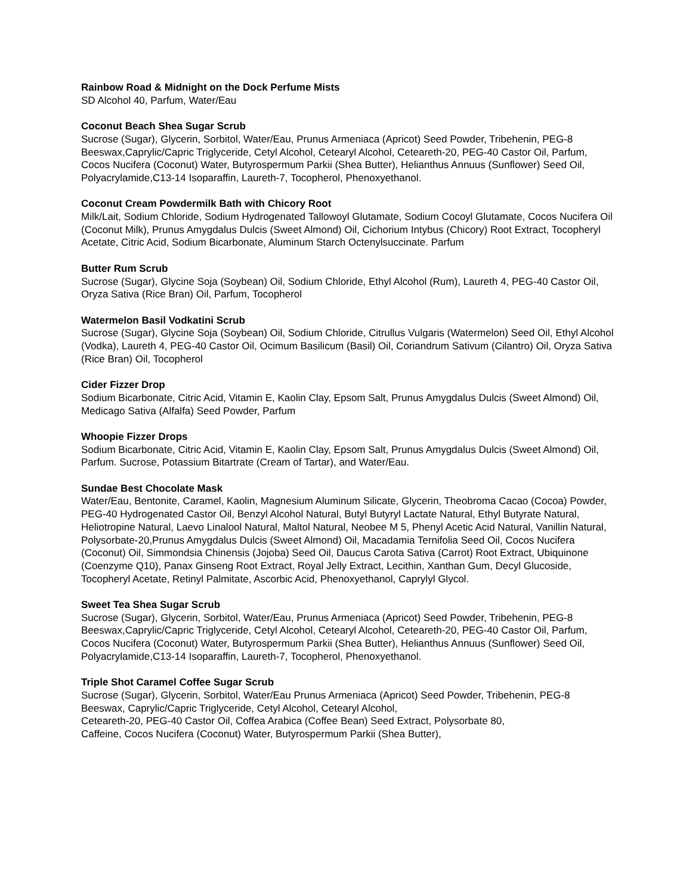Rainbow Road & Midnight on the Dock Perfume Mists
SD Alcohol 40, Parfum, Water/Eau
Coconut Beach Shea Sugar Scrub
Sucrose (Sugar), Glycerin, Sorbitol, Water/Eau, Prunus Armeniaca (Apricot) Seed Powder, Tribehenin, PEG-8 Beeswax,Caprylic/Capric Triglyceride, Cetyl Alcohol, Cetearyl Alcohol, Ceteareth-20, PEG-40 Castor Oil, Parfum, Cocos Nucifera (Coconut) Water, Butyrospermum Parkii (Shea Butter), Helianthus Annuus (Sunflower) Seed Oil, Polyacrylamide,C13-14 Isoparaffin, Laureth-7, Tocopherol, Phenoxyethanol.
Coconut Cream Powdermilk Bath with Chicory Root
Milk/Lait, Sodium Chloride, Sodium Hydrogenated Tallowoyl Glutamate, Sodium Cocoyl Glutamate, Cocos Nucifera Oil (Coconut Milk), Prunus Amygdalus Dulcis (Sweet Almond) Oil, Cichorium Intybus (Chicory) Root Extract, Tocopheryl Acetate, Citric Acid, Sodium Bicarbonate, Aluminum Starch Octenylsuccinate. Parfum
Butter Rum Scrub
Sucrose (Sugar), Glycine Soja (Soybean) Oil, Sodium Chloride, Ethyl Alcohol (Rum), Laureth 4, PEG-40 Castor Oil, Oryza Sativa (Rice Bran) Oil, Parfum, Tocopherol
Watermelon Basil Vodkatini Scrub
Sucrose (Sugar), Glycine Soja (Soybean) Oil, Sodium Chloride, Citrullus Vulgaris (Watermelon) Seed Oil, Ethyl Alcohol (Vodka), Laureth 4, PEG-40 Castor Oil, Ocimum Basilicum (Basil) Oil, Coriandrum Sativum (Cilantro) Oil, Oryza Sativa (Rice Bran) Oil, Tocopherol
Cider Fizzer Drop
Sodium Bicarbonate, Citric Acid, Vitamin E, Kaolin Clay, Epsom Salt, Prunus Amygdalus Dulcis (Sweet Almond) Oil, Medicago Sativa (Alfalfa) Seed Powder, Parfum
Whoopie Fizzer Drops
Sodium Bicarbonate, Citric Acid, Vitamin E, Kaolin Clay, Epsom Salt, Prunus Amygdalus Dulcis (Sweet Almond) Oil, Parfum. Sucrose, Potassium Bitartrate (Cream of Tartar), and Water/Eau.
Sundae Best Chocolate Mask
Water/Eau, Bentonite, Caramel, Kaolin, Magnesium Aluminum Silicate, Glycerin, Theobroma Cacao (Cocoa) Powder, PEG-40 Hydrogenated Castor Oil, Benzyl Alcohol Natural, Butyl Butyryl Lactate Natural, Ethyl Butyrate Natural, Heliotropine Natural, Laevo Linalool Natural, Maltol Natural, Neobee M 5, Phenyl Acetic Acid Natural, Vanillin Natural, Polysorbate-20,Prunus Amygdalus Dulcis (Sweet Almond) Oil, Macadamia Ternifolia Seed Oil, Cocos Nucifera (Coconut) Oil, Simmondsia Chinensis (Jojoba) Seed Oil, Daucus Carota Sativa (Carrot) Root Extract, Ubiquinone (Coenzyme Q10), Panax Ginseng Root Extract, Royal Jelly Extract, Lecithin, Xanthan Gum, Decyl Glucoside, Tocopheryl Acetate, Retinyl Palmitate, Ascorbic Acid, Phenoxyethanol, Caprylyl Glycol.
Sweet Tea Shea Sugar Scrub
Sucrose (Sugar), Glycerin, Sorbitol, Water/Eau, Prunus Armeniaca (Apricot) Seed Powder, Tribehenin, PEG-8 Beeswax,Caprylic/Capric Triglyceride, Cetyl Alcohol, Cetearyl Alcohol, Ceteareth-20, PEG-40 Castor Oil, Parfum, Cocos Nucifera (Coconut) Water, Butyrospermum Parkii (Shea Butter), Helianthus Annuus (Sunflower) Seed Oil, Polyacrylamide,C13-14 Isoparaffin, Laureth-7, Tocopherol, Phenoxyethanol.
Triple Shot Caramel Coffee Sugar Scrub
Sucrose (Sugar), Glycerin, Sorbitol, Water/Eau Prunus Armeniaca (Apricot) Seed Powder, Tribehenin, PEG-8 Beeswax, Caprylic/Capric Triglyceride, Cetyl Alcohol, Cetearyl Alcohol,
Ceteareth-20, PEG-40 Castor Oil, Coffea Arabica (Coffee Bean) Seed Extract, Polysorbate 80,
Caffeine, Cocos Nucifera (Coconut) Water, Butyrospermum Parkii (Shea Butter),